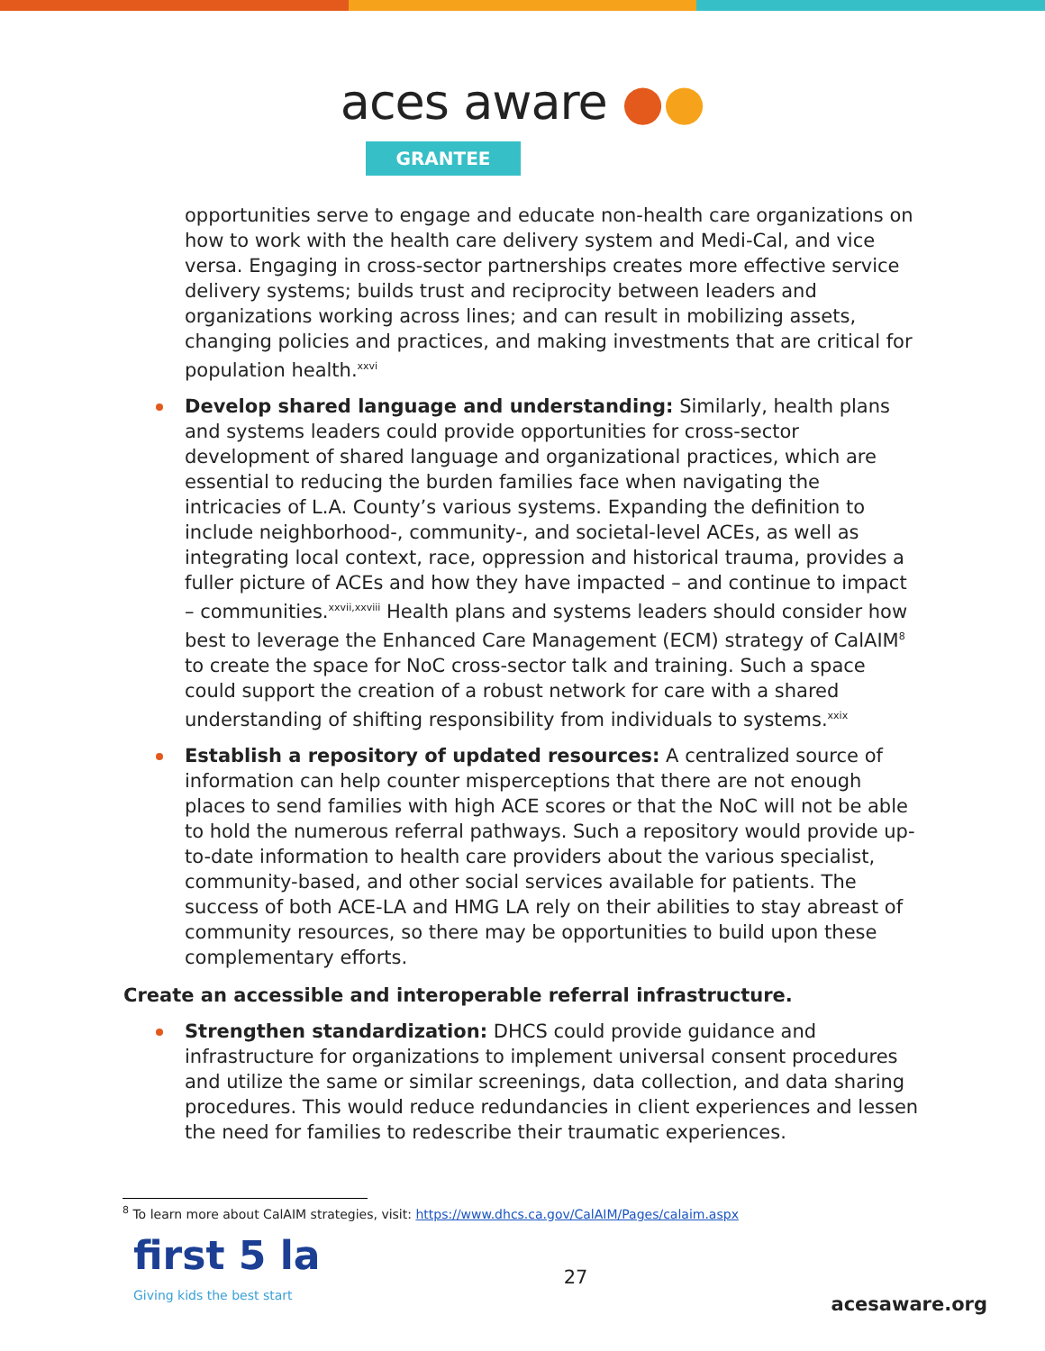aces aware ●●
GRANTEE
opportunities serve to engage and educate non-health care organizations on how to work with the health care delivery system and Medi-Cal, and vice versa. Engaging in cross-sector partnerships creates more effective service delivery systems; builds trust and reciprocity between leaders and organizations working across lines; and can result in mobilizing assets, changing policies and practices, and making investments that are critical for population health.<sup>xxvi</sup>
Develop shared language and understanding: Similarly, health plans and systems leaders could provide opportunities for cross-sector development of shared language and organizational practices, which are essential to reducing the burden families face when navigating the intricacies of L.A. County’s various systems. Expanding the definition to include neighborhood-, community-, and societal-level ACEs, as well as integrating local context, race, oppression and historical trauma, provides a fuller picture of ACEs and how they have impacted – and continue to impact – communities.<sup>xxvii,xxviii</sup> Health plans and systems leaders should consider how best to leverage the Enhanced Care Management (ECM) strategy of CalAIM<sup>8</sup> to create the space for NoC cross-sector talk and training. Such a space could support the creation of a robust network for care with a shared understanding of shifting responsibility from individuals to systems.<sup>xxix</sup>
Establish a repository of updated resources: A centralized source of information can help counter misperceptions that there are not enough places to send families with high ACE scores or that the NoC will not be able to hold the numerous referral pathways. Such a repository would provide up-to-date information to health care providers about the various specialist, community-based, and other social services available for patients. The success of both ACE-LA and HMG LA rely on their abilities to stay abreast of community resources, so there may be opportunities to build upon these complementary efforts.
Create an accessible and interoperable referral infrastructure.
Strengthen standardization: DHCS could provide guidance and infrastructure for organizations to implement universal consent procedures and utilize the same or similar screenings, data collection, and data sharing procedures. This would reduce redundancies in client experiences and lessen the need for families to redescribe their traumatic experiences.
<sup>8</sup> To learn more about CalAIM strategies, visit: https://www.dhcs.ca.gov/CalAIM/Pages/calaim.aspx
first 5 la
Giving kids the best start
27
acesaware.org